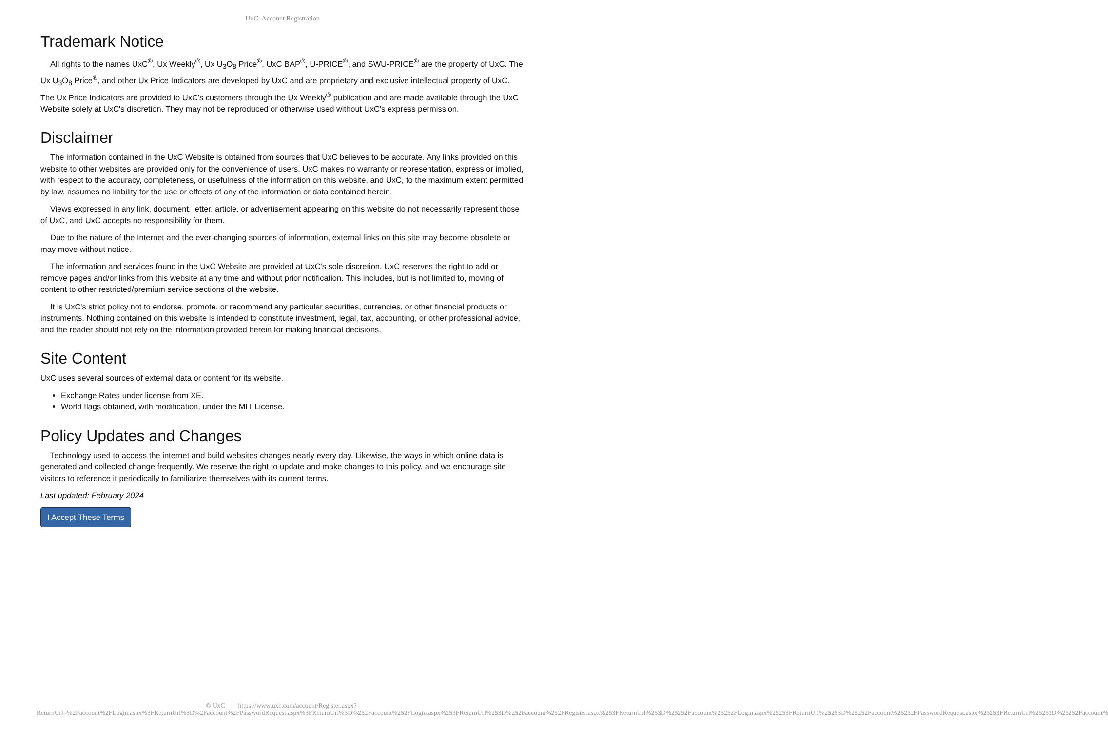UxC: Account Registration
Trademark Notice
All rights to the names UxC<sup>®</sup>, Ux Weekly<sup>®</sup>, Ux U<sub>3</sub>O<sub>8</sub> Price<sup>®</sup>, UxC BAP<sup>®</sup>, U-PRICE<sup>®</sup>, and SWU-PRICE<sup>®</sup> are the property of UxC. The Ux U<sub>3</sub>O<sub>8</sub> Price<sup>®</sup>, and other Ux Price Indicators are developed by UxC and are proprietary and exclusive intellectual property of UxC. The Ux Price Indicators are provided to UxC's customers through the Ux Weekly<sup>®</sup> publication and are made available through the UxC Website solely at UxC's discretion. They may not be reproduced or otherwise used without UxC's express permission.
Disclaimer
The information contained in the UxC Website is obtained from sources that UxC believes to be accurate. Any links provided on this website to other websites are provided only for the convenience of users. UxC makes no warranty or representation, express or implied, with respect to the accuracy, completeness, or usefulness of the information on this website, and UxC, to the maximum extent permitted by law, assumes no liability for the use or effects of any of the information or data contained herein.
Views expressed in any link, document, letter, article, or advertisement appearing on this website do not necessarily represent those of UxC, and UxC accepts no responsibility for them.
Due to the nature of the Internet and the ever-changing sources of information, external links on this site may become obsolete or may move without notice.
The information and services found in the UxC Website are provided at UxC's sole discretion. UxC reserves the right to add or remove pages and/or links from this website at any time and without prior notification. This includes, but is not limited to, moving of content to other restricted/premium service sections of the website.
It is UxC's strict policy not to endorse, promote, or recommend any particular securities, currencies, or other financial products or instruments. Nothing contained on this website is intended to constitute investment, legal, tax, accounting, or other professional advice, and the reader should not rely on the information provided herein for making financial decisions.
Site Content
UxC uses several sources of external data or content for its website.
Exchange Rates under license from XE.
World flags obtained, with modification, under the MIT License.
Policy Updates and Changes
Technology used to access the internet and build websites changes nearly every day. Likewise, the ways in which online data is generated and collected change frequently. We reserve the right to update and make changes to this policy, and we encourage site visitors to reference it periodically to familiarize themselves with its current terms.
Last updated: February 2024
I Accept These Terms
© UxC https://www.uxc.com/account/Register.aspx?ReturnUrl=%2Faccount%2FLogin.aspx%3FReturnUrl%3D%2Faccount%2FPasswordRequest.aspx%3FReturnUrl%3D%252Faccount%252FLogin.aspx%253FReturnUrl%253D%252Faccount%252FRegister.aspx%253FReturnUrl%253D%25252Faccount%25252FLogin.aspx%25253FReturnUrl%25253D%25252Faccount%25252FPasswordRequest.aspx%25253FReturnUrl%25253D%25252Faccount%